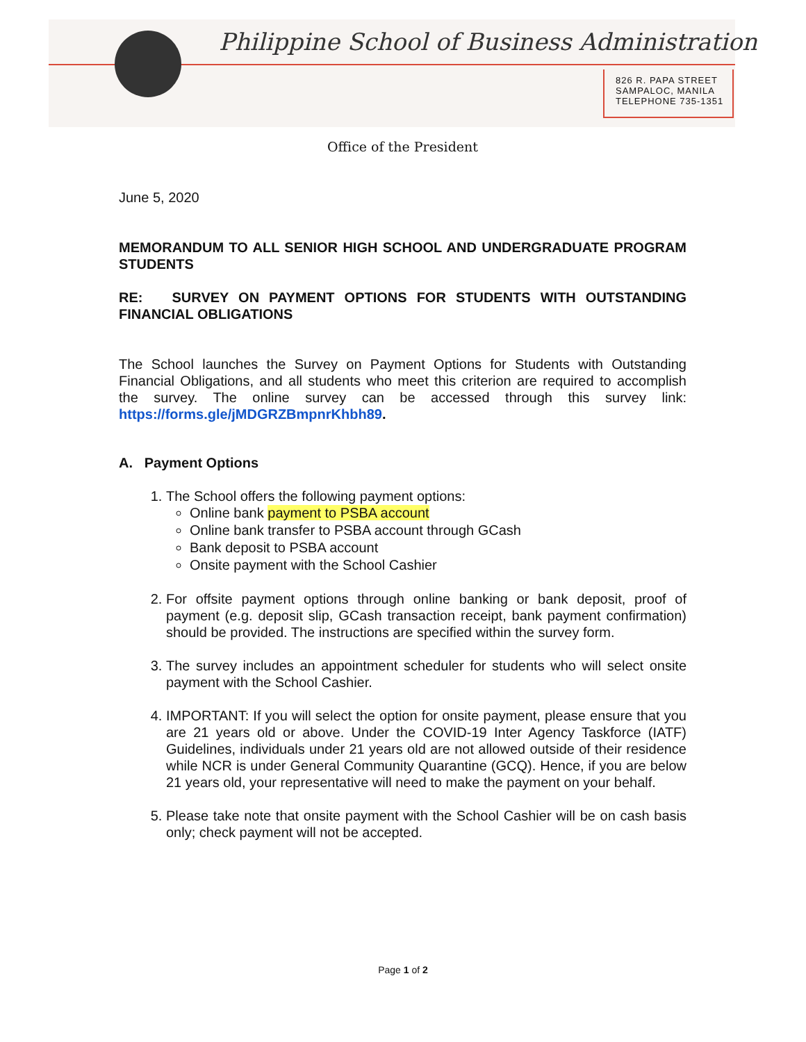Philippine School of Business Administration
826 R. PAPA STREET
SAMPALOC, MANILA
TELEPHONE 735-1351
Office of the President
June 5, 2020
MEMORANDUM TO ALL SENIOR HIGH SCHOOL AND UNDERGRADUATE PROGRAM STUDENTS
RE: SURVEY ON PAYMENT OPTIONS FOR STUDENTS WITH OUTSTANDING FINANCIAL OBLIGATIONS
The School launches the Survey on Payment Options for Students with Outstanding Financial Obligations, and all students who meet this criterion are required to accomplish the survey. The online survey can be accessed through this survey link: https://forms.gle/jMDGRZBmpnrKhbh89.
A. Payment Options
1. The School offers the following payment options:
Online bank payment to PSBA account
Online bank transfer to PSBA account through GCash
Bank deposit to PSBA account
Onsite payment with the School Cashier
2. For offsite payment options through online banking or bank deposit, proof of payment (e.g. deposit slip, GCash transaction receipt, bank payment confirmation) should be provided. The instructions are specified within the survey form.
3. The survey includes an appointment scheduler for students who will select onsite payment with the School Cashier.
4. IMPORTANT: If you will select the option for onsite payment, please ensure that you are 21 years old or above. Under the COVID-19 Inter Agency Taskforce (IATF) Guidelines, individuals under 21 years old are not allowed outside of their residence while NCR is under General Community Quarantine (GCQ). Hence, if you are below 21 years old, your representative will need to make the payment on your behalf.
5. Please take note that onsite payment with the School Cashier will be on cash basis only; check payment will not be accepted.
Page 1 of 2